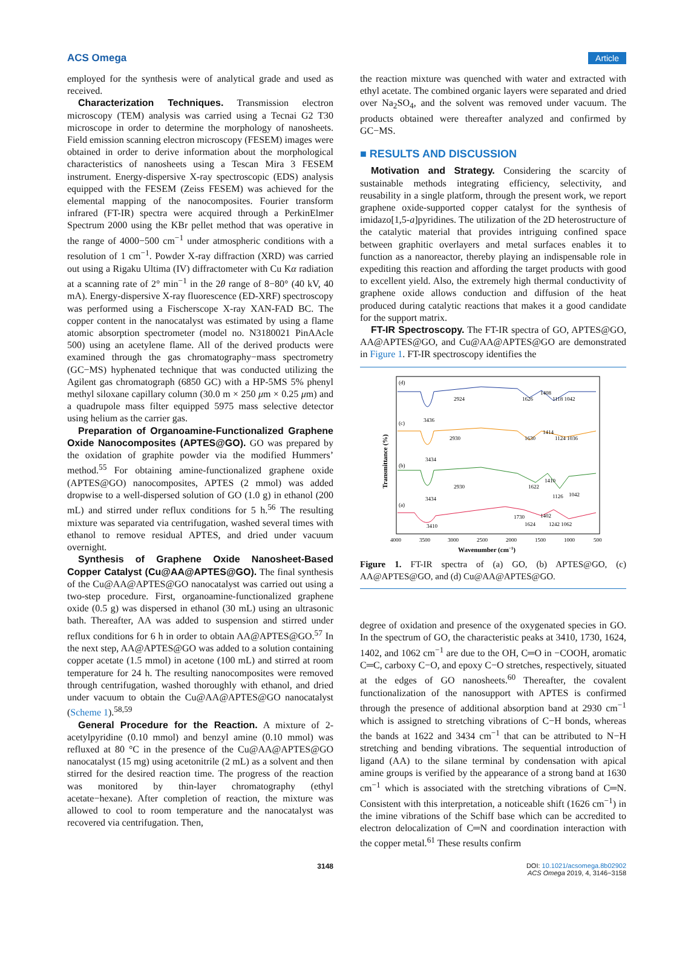ACS Omega Article
employed for the synthesis were of analytical grade and used as received.
Characterization Techniques. Transmission electron microscopy (TEM) analysis was carried using a Tecnai G2 T30 microscope in order to determine the morphology of nanosheets. Field emission scanning electron microscopy (FESEM) images were obtained in order to derive information about the morphological characteristics of nanosheets using a Tescan Mira 3 FESEM instrument. Energy-dispersive X-ray spectroscopic (EDS) analysis equipped with the FESEM (Zeiss FESEM) was achieved for the elemental mapping of the nanocomposites. Fourier transform infrared (FT-IR) spectra were acquired through a PerkinElmer Spectrum 2000 using the KBr pellet method that was operative in the range of 4000−500 cm<sup>−1</sup> under atmospheric conditions with a resolution of 1 cm<sup>−1</sup>. Powder X-ray diffraction (XRD) was carried out using a Rigaku Ultima (IV) diffractometer with Cu Kα radiation at a scanning rate of 2° min<sup>−1</sup> in the 2θ range of 8−80° (40 kV, 40 mA). Energy-dispersive X-ray fluorescence (ED-XRF) spectroscopy was performed using a Fischerscope X-ray XAN-FAD BC. The copper content in the nanocatalyst was estimated by using a flame atomic absorption spectrometer (model no. N3180021 PinAAcle 500) using an acetylene flame. All of the derived products were examined through the gas chromatography−mass spectrometry (GC−MS) hyphenated technique that was conducted utilizing the Agilent gas chromatograph (6850 GC) with a HP-5MS 5% phenyl methyl siloxane capillary column (30.0 m × 250 μm × 0.25 μm) and a quadrupole mass filter equipped 5975 mass selective detector using helium as the carrier gas.
Preparation of Organoamine-Functionalized Graphene Oxide Nanocomposites (APTES@GO). GO was prepared by the oxidation of graphite powder via the modified Hummers’ method.<sup>55</sup> For obtaining amine-functionalized graphene oxide (APTES@GO) nanocomposites, APTES (2 mmol) was added dropwise to a well-dispersed solution of GO (1.0 g) in ethanol (200 mL) and stirred under reflux conditions for 5 h.<sup>56</sup> The resulting mixture was separated via centrifugation, washed several times with ethanol to remove residual APTES, and dried under vacuum overnight.
Synthesis of Graphene Oxide Nanosheet-Based Copper Catalyst (Cu@AA@APTES@GO). The final synthesis of the Cu@AA@APTES@GO nanocatalyst was carried out using a two-step procedure. First, organoamine-functionalized graphene oxide (0.5 g) was dispersed in ethanol (30 mL) using an ultrasonic bath. Thereafter, AA was added to suspension and stirred under reflux conditions for 6 h in order to obtain AA@APTES@GO.<sup>57</sup> In the next step, AA@APTES@GO was added to a solution containing copper acetate (1.5 mmol) in acetone (100 mL) and stirred at room temperature for 24 h. The resulting nanocomposites were removed through centrifugation, washed thoroughly with ethanol, and dried under vacuum to obtain the Cu@AA@APTES@GO nanocatalyst (Scheme 1).<sup>58,59</sup>
General Procedure for the Reaction. A mixture of 2-acetylpyridine (0.10 mmol) and benzyl amine (0.10 mmol) was refluxed at 80 °C in the presence of the Cu@AA@APTES@GO nanocatalyst (15 mg) using acetonitrile (2 mL) as a solvent and then stirred for the desired reaction time. The progress of the reaction was monitored by thin-layer chromatography (ethyl acetate−hexane). After completion of reaction, the mixture was allowed to cool to room temperature and the nanocatalyst was recovered via centrifugation. Then,
the reaction mixture was quenched with water and extracted with ethyl acetate. The combined organic layers were separated and dried over Na<sub>2</sub>SO<sub>4</sub>, and the solvent was removed under vacuum. The products obtained were thereafter analyzed and confirmed by GC−MS.
■ RESULTS AND DISCUSSION
Motivation and Strategy. Considering the scarcity of sustainable methods integrating efficiency, selectivity, and reusability in a single platform, through the present work, we report graphene oxide-supported copper catalyst for the synthesis of imidazo[1,5-a]pyridines. The utilization of the 2D heterostructure of the catalytic material that provides intriguing confined space between graphitic overlayers and metal surfaces enables it to function as a nanoreactor, thereby playing an indispensable role in expediting this reaction and affording the target products with good to excellent yield. Also, the extremely high thermal conductivity of graphene oxide allows conduction and diffusion of the heat produced during catalytic reactions that makes it a good candidate for the support matrix.
FT-IR Spectroscopy. The FT-IR spectra of GO, APTES@GO, AA@APTES@GO, and Cu@AA@APTES@GO are demonstrated in Figure 1. FT-IR spectroscopy identifies the
Transmittance (%)
(d)
3436
2924
1626
1408
1118 1042
(c)
3434
2930
1630
1414
1124 1036
(b)
3434
2930
1622
1410
1126
1042
(a)
3410
1730
1402
1624
1242 1062
4000
3500
3000
2500
2000
1500
1000
500
Wavenumber (cm−1)
Figure 1. FT-IR spectra of (a) GO, (b) APTES@GO, (c) AA@APTES@GO, and (d) Cu@AA@APTES@GO.
degree of oxidation and presence of the oxygenated species in GO. In the spectrum of GO, the characteristic peaks at 3410, 1730, 1624, 1402, and 1062 cm<sup>−1</sup> are due to the OH, C═O in −COOH, aromatic C═C, carboxy C−O, and epoxy C−O stretches, respectively, situated at the edges of GO nanosheets.<sup>60</sup> Thereafter, the covalent functionalization of the nanosupport with APTES is confirmed through the presence of additional absorption band at 2930 cm<sup>−1</sup> which is assigned to stretching vibrations of C−H bonds, whereas the bands at 1622 and 3434 cm<sup>−1</sup> that can be attributed to N−H stretching and bending vibrations. The sequential introduction of ligand (AA) to the silane terminal by condensation with apical amine groups is verified by the appearance of a strong band at 1630 cm<sup>−1</sup> which is associated with the stretching vibrations of C═N. Consistent with this interpretation, a noticeable shift (1626 cm<sup>−1</sup>) in the imine vibrations of the Schiff base which can be accredited to electron delocalization of C═N and coordination interaction with the copper metal.<sup>61</sup> These results confirm
3148 DOI: 10.1021/acsomega.8b02902
ACS Omega 2019, 4, 3146−3158